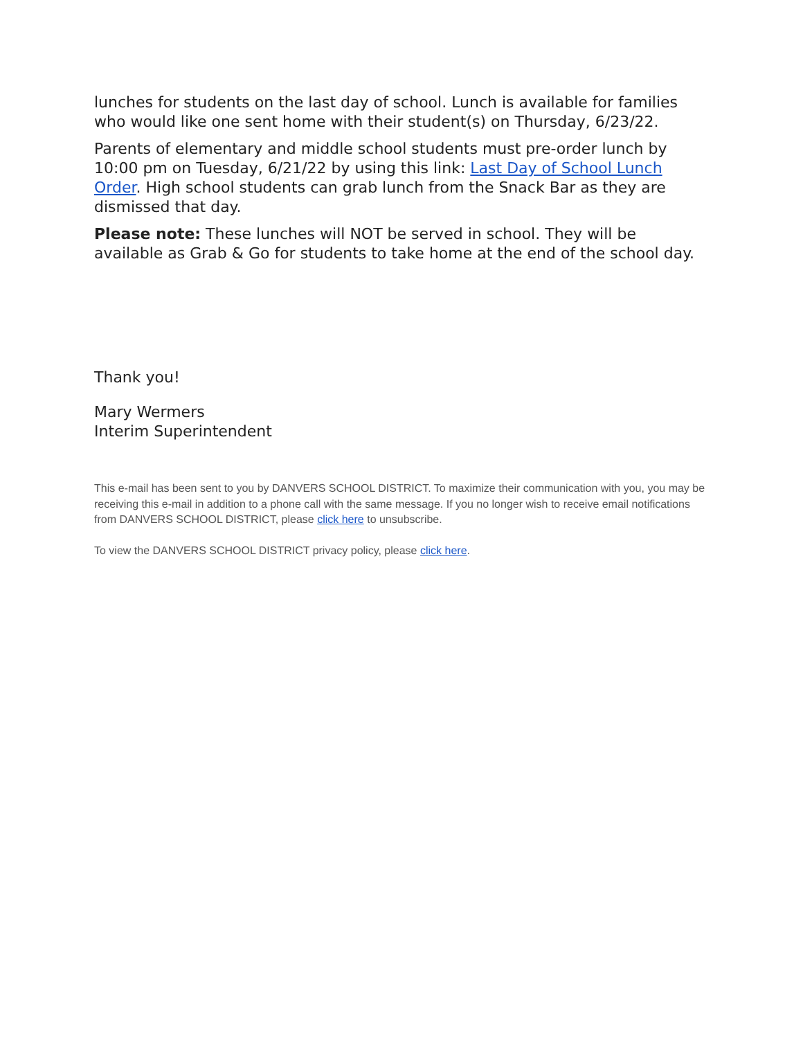lunches for students on the last day of school. Lunch is available for families who would like one sent home with their student(s) on Thursday, 6/23/22.
Parents of elementary and middle school students must pre-order lunch by 10:00 pm on Tuesday, 6/21/22 by using this link: Last Day of School Lunch Order. High school students can grab lunch from the Snack Bar as they are dismissed that day.
Please note: These lunches will NOT be served in school. They will be available as Grab & Go for students to take home at the end of the school day.
Thank you!
Mary Wermers
Interim Superintendent
This e-mail has been sent to you by DANVERS SCHOOL DISTRICT. To maximize their communication with you, you may be receiving this e-mail in addition to a phone call with the same message. If you no longer wish to receive email notifications from DANVERS SCHOOL DISTRICT, please click here to unsubscribe.
To view the DANVERS SCHOOL DISTRICT privacy policy, please click here.